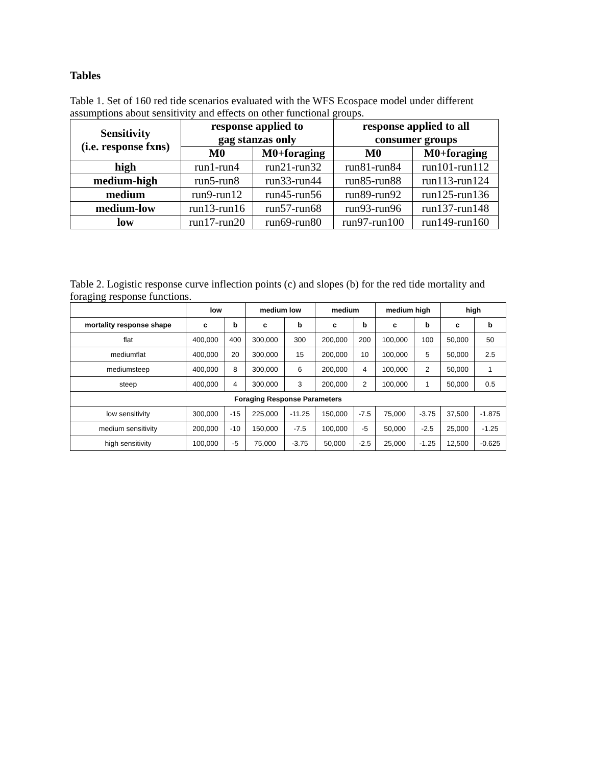Tables
Table 1. Set of 160 red tide scenarios evaluated with the WFS Ecospace model under different assumptions about sensitivity and effects on other functional groups.
| Sensitivity (i.e. response fxns) | response applied to gag stanzas only | | response applied to all consumer groups | |
| --- | --- | --- | --- | --- |
| | M0 | M0+foraging | M0 | M0+foraging |
| high | run1-run4 | run21-run32 | run81-run84 | run101-run112 |
| medium-high | run5-run8 | run33-run44 | run85-run88 | run113-run124 |
| medium | run9-run12 | run45-run56 | run89-run92 | run125-run136 |
| medium-low | run13-run16 | run57-run68 | run93-run96 | run137-run148 |
| low | run17-run20 | run69-run80 | run97-run100 | run149-run160 |
Table 2. Logistic response curve inflection points (c) and slopes (b) for the red tide mortality and foraging response functions.
| | low | | medium low | | medium | | medium high | | high | |
| --- | --- | --- | --- | --- | --- | --- | --- | --- | --- | --- |
| mortality response shape | c | b | c | b | c | b | c | b | c | b |
| flat | 400,000 | 400 | 300,000 | 300 | 200,000 | 200 | 100,000 | 100 | 50,000 | 50 |
| mediumflat | 400,000 | 20 | 300,000 | 15 | 200,000 | 10 | 100,000 | 5 | 50,000 | 2.5 |
| mediumsteep | 400,000 | 8 | 300,000 | 6 | 200,000 | 4 | 100,000 | 2 | 50,000 | 1 |
| steep | 400,000 | 4 | 300,000 | 3 | 200,000 | 2 | 100,000 | 1 | 50,000 | 0.5 |
| Foraging Response Parameters | | | | | | | | | | |
| low sensitivity | 300,000 | -15 | 225,000 | -11.25 | 150,000 | -7.5 | 75,000 | -3.75 | 37,500 | -1.875 |
| medium sensitivity | 200,000 | -10 | 150,000 | -7.5 | 100,000 | -5 | 50,000 | -2.5 | 25,000 | -1.25 |
| high sensitivity | 100,000 | -5 | 75,000 | -3.75 | 50,000 | -2.5 | 25,000 | -1.25 | 12,500 | -0.625 |